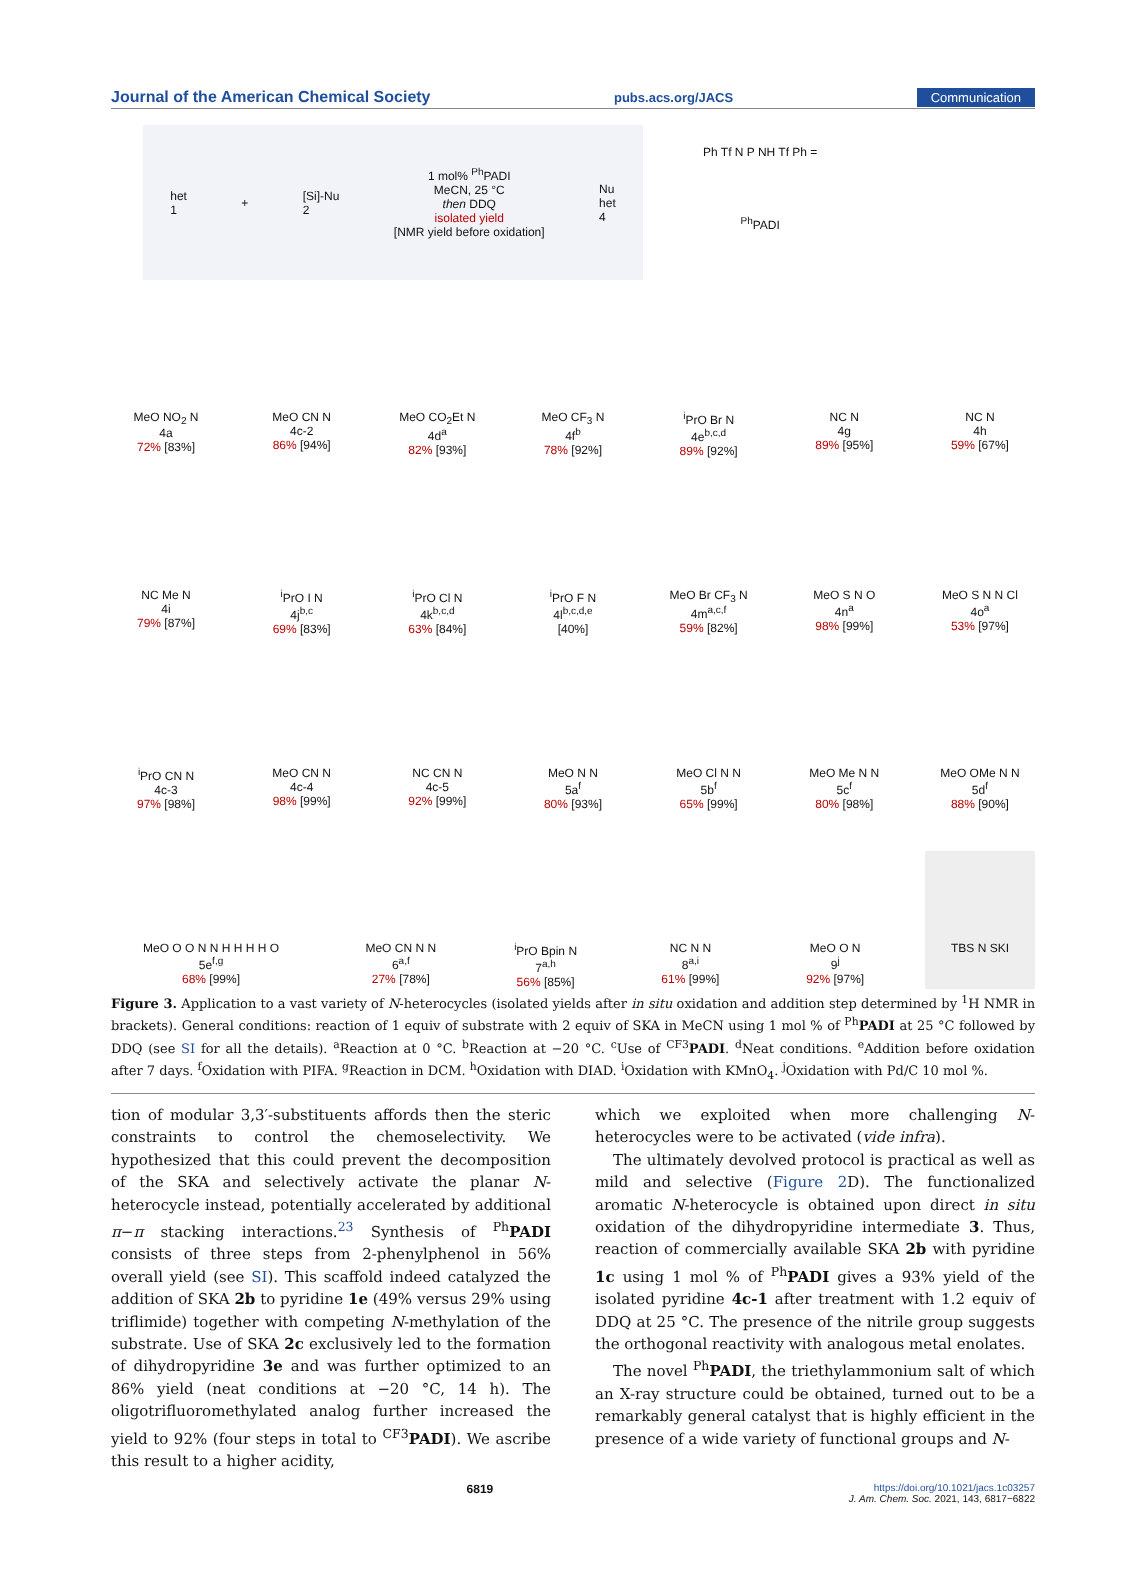Journal of the American Chemical Society pubs.acs.org/JACS Communication
het
1 + [Si]-Nu
2 1 mol% <sup>Ph</sup>PADI
MeCN, 25 °C
then DDQ
isolated yield
[NMR yield before oxidation] Nu
het
4
Ph Tf N P NH Tf Ph =
<sup>Ph</sup>PADI
MeO NO<sub>2</sub> N
4a
72% [83%]
MeO CN N
4c-2
86% [94%]
MeO CO<sub>2</sub>Et N
4d<sup>a</sup>
82% [93%]
MeO CF<sub>3</sub> N
4f<sup>b</sup>
78% [92%]
<sup>i</sup> PrO Br N
4e<sup>b,c,d</sup>
89% [92%]
NC N
4g
89% [95%]
NC N
4h
59% [67%]
NC Me N
4i
79% [87%]
<sup>i</sup> PrO I N
4j<sup>b,c</sup>
69% [83%]
<sup>i</sup> PrO Cl N
4k<sup>b,c,d</sup>
63% [84%]
<sup>i</sup> PrO F N
4l<sup>b,c,d,e</sup>
[40%]
MeO Br CF<sub>3</sub> N
4m<sup>a,c,f</sup>
59% [82%]
MeO S N O
4n<sup>a</sup>
98% [99%]
MeO S N N Cl
4o<sup>a</sup>
53% [97%]
<sup>i</sup> PrO CN N
4c-3
97% [98%]
MeO CN N
4c-4
98% [99%]
NC CN N
4c-5
92% [99%]
MeO N N
5a<sup>f</sup>
80% [93%]
MeO Cl N N
5b<sup>f</sup>
65% [99%]
MeO Me N N
5c<sup>f</sup>
80% [98%]
MeO OMe N N
5d<sup>f</sup>
88% [90%]
MeO O O N N H H H H O
5e<sup>f,g</sup>
68% [99%]
MeO CN N N
6<sup>a,f</sup>
27% [78%]
<sup>i</sup> PrO Bpin N
7<sup>a,h</sup>
56% [85%]
NC N N
8<sup>a,i</sup>
61% [99%]
MeO O N
9<sup>j</sup>
92% [97%]
TBS N SKI
Figure 3. Application to a vast variety of N-heterocycles (isolated yields after in situ oxidation and addition step determined by <sup>1</sup>H NMR in brackets). General conditions: reaction of 1 equiv of substrate with 2 equiv of SKA in MeCN using 1 mol % of <sup>Ph</sup>PADI at 25 °C followed by DDQ (see SI for all the details). <sup>a</sup>Reaction at 0 °C. <sup>b</sup>Reaction at −20 °C. <sup>c</sup>Use of <sup>CF3</sup>PADI. <sup>d</sup>Neat conditions. <sup>e</sup>Addition before oxidation after 7 days. <sup>f</sup>Oxidation with PIFA. <sup>g</sup>Reaction in DCM. <sup>h</sup>Oxidation with DIAD. <sup>i</sup>Oxidation with KMnO<sub>4</sub>. <sup>j</sup>Oxidation with Pd/C 10 mol %.
tion of modular 3,3′-substituents affords then the steric constraints to control the chemoselectivity. We hypothesized that this could prevent the decomposition of the SKA and selectively activate the planar N-heterocycle instead, potentially accelerated by additional π−π stacking interactions.<sup>23</sup> Synthesis of <sup>Ph</sup>PADI consists of three steps from 2-phenylphenol in 56% overall yield (see SI). This scaffold indeed catalyzed the addition of SKA 2b to pyridine 1e (49% versus 29% using triflimide) together with competing N-methylation of the substrate. Use of SKA 2c exclusively led to the formation of dihydropyridine 3e and was further optimized to an 86% yield (neat conditions at −20 °C, 14 h). The oligotrifluoromethylated analog further increased the yield to 92% (four steps in total to <sup>CF3</sup>PADI). We ascribe this result to a higher acidity,
which we exploited when more challenging N-heterocycles were to be activated (vide infra).
The ultimately devolved protocol is practical as well as mild and selective (Figure 2 D). The functionalized aromatic N-heterocycle is obtained upon direct in situ oxidation of the dihydropyridine intermediate 3. Thus, reaction of commercially available SKA 2b with pyridine 1c using 1 mol % of <sup>Ph</sup>PADI gives a 93% yield of the isolated pyridine 4c-1 after treatment with 1.2 equiv of DDQ at 25 °C. The presence of the nitrile group suggests the orthogonal reactivity with analogous metal enolates.
The novel <sup>Ph</sup>PADI, the triethylammonium salt of which an X-ray structure could be obtained, turned out to be a remarkably general catalyst that is highly efficient in the presence of a wide variety of functional groups and N-
6819 https://doi.org/10.1021/jacs.1c03257
J. Am. Chem. Soc. 2021, 143, 6817−6822